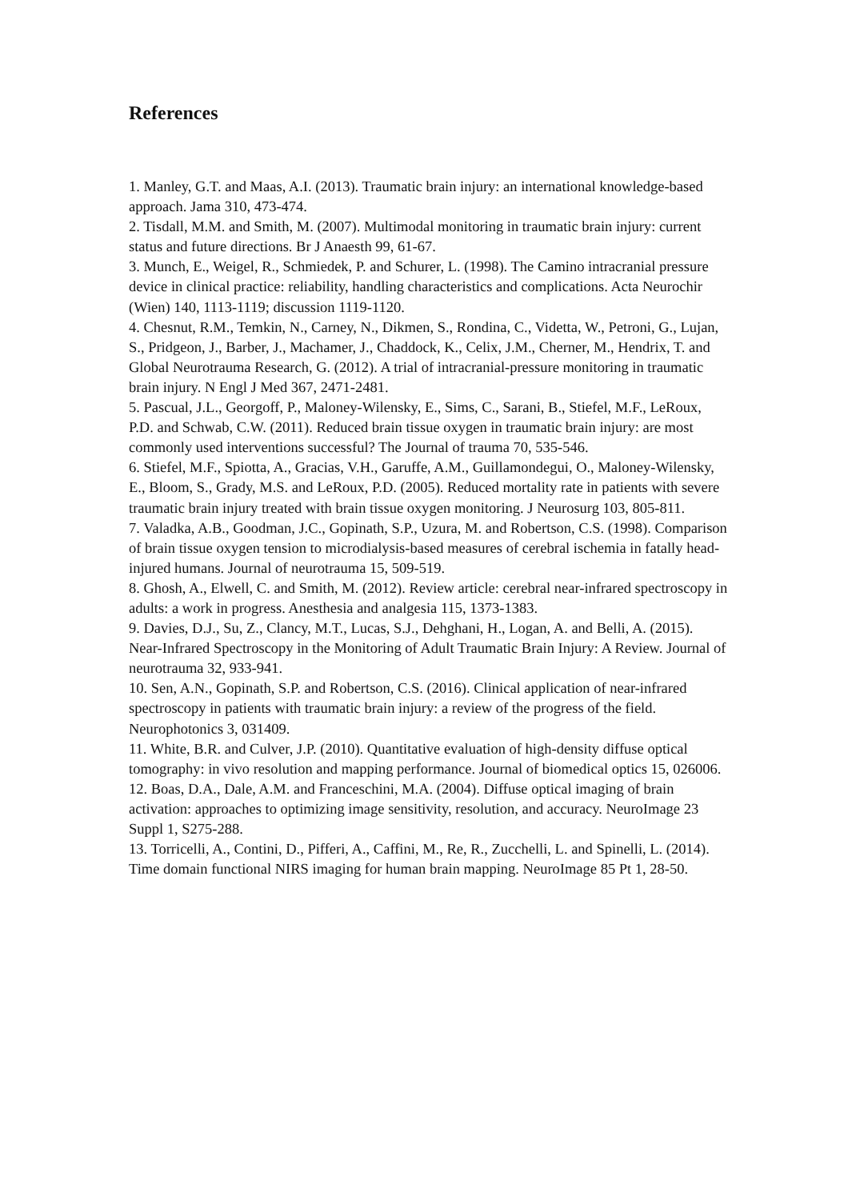References
1. Manley, G.T. and Maas, A.I. (2013). Traumatic brain injury: an international knowledge-based approach. Jama 310, 473-474.
2. Tisdall, M.M. and Smith, M. (2007). Multimodal monitoring in traumatic brain injury: current status and future directions. Br J Anaesth 99, 61-67.
3. Munch, E., Weigel, R., Schmiedek, P. and Schurer, L. (1998). The Camino intracranial pressure device in clinical practice: reliability, handling characteristics and complications. Acta Neurochir (Wien) 140, 1113-1119; discussion 1119-1120.
4. Chesnut, R.M., Temkin, N., Carney, N., Dikmen, S., Rondina, C., Videtta, W., Petroni, G., Lujan, S., Pridgeon, J., Barber, J., Machamer, J., Chaddock, K., Celix, J.M., Cherner, M., Hendrix, T. and Global Neurotrauma Research, G. (2012). A trial of intracranial-pressure monitoring in traumatic brain injury. N Engl J Med 367, 2471-2481.
5. Pascual, J.L., Georgoff, P., Maloney-Wilensky, E., Sims, C., Sarani, B., Stiefel, M.F., LeRoux, P.D. and Schwab, C.W. (2011). Reduced brain tissue oxygen in traumatic brain injury: are most commonly used interventions successful? The Journal of trauma 70, 535-546.
6. Stiefel, M.F., Spiotta, A., Gracias, V.H., Garuffe, A.M., Guillamondegui, O., Maloney-Wilensky, E., Bloom, S., Grady, M.S. and LeRoux, P.D. (2005). Reduced mortality rate in patients with severe traumatic brain injury treated with brain tissue oxygen monitoring. J Neurosurg 103, 805-811.
7. Valadka, A.B., Goodman, J.C., Gopinath, S.P., Uzura, M. and Robertson, C.S. (1998). Comparison of brain tissue oxygen tension to microdialysis-based measures of cerebral ischemia in fatally head-injured humans. Journal of neurotrauma 15, 509-519.
8. Ghosh, A., Elwell, C. and Smith, M. (2012). Review article: cerebral near-infrared spectroscopy in adults: a work in progress. Anesthesia and analgesia 115, 1373-1383.
9. Davies, D.J., Su, Z., Clancy, M.T., Lucas, S.J., Dehghani, H., Logan, A. and Belli, A. (2015). Near-Infrared Spectroscopy in the Monitoring of Adult Traumatic Brain Injury: A Review. Journal of neurotrauma 32, 933-941.
10. Sen, A.N., Gopinath, S.P. and Robertson, C.S. (2016). Clinical application of near-infrared spectroscopy in patients with traumatic brain injury: a review of the progress of the field. Neurophotonics 3, 031409.
11. White, B.R. and Culver, J.P. (2010). Quantitative evaluation of high-density diffuse optical tomography: in vivo resolution and mapping performance. Journal of biomedical optics 15, 026006.
12. Boas, D.A., Dale, A.M. and Franceschini, M.A. (2004). Diffuse optical imaging of brain activation: approaches to optimizing image sensitivity, resolution, and accuracy. NeuroImage 23 Suppl 1, S275-288.
13. Torricelli, A., Contini, D., Pifferi, A., Caffini, M., Re, R., Zucchelli, L. and Spinelli, L. (2014). Time domain functional NIRS imaging for human brain mapping. NeuroImage 85 Pt 1, 28-50.